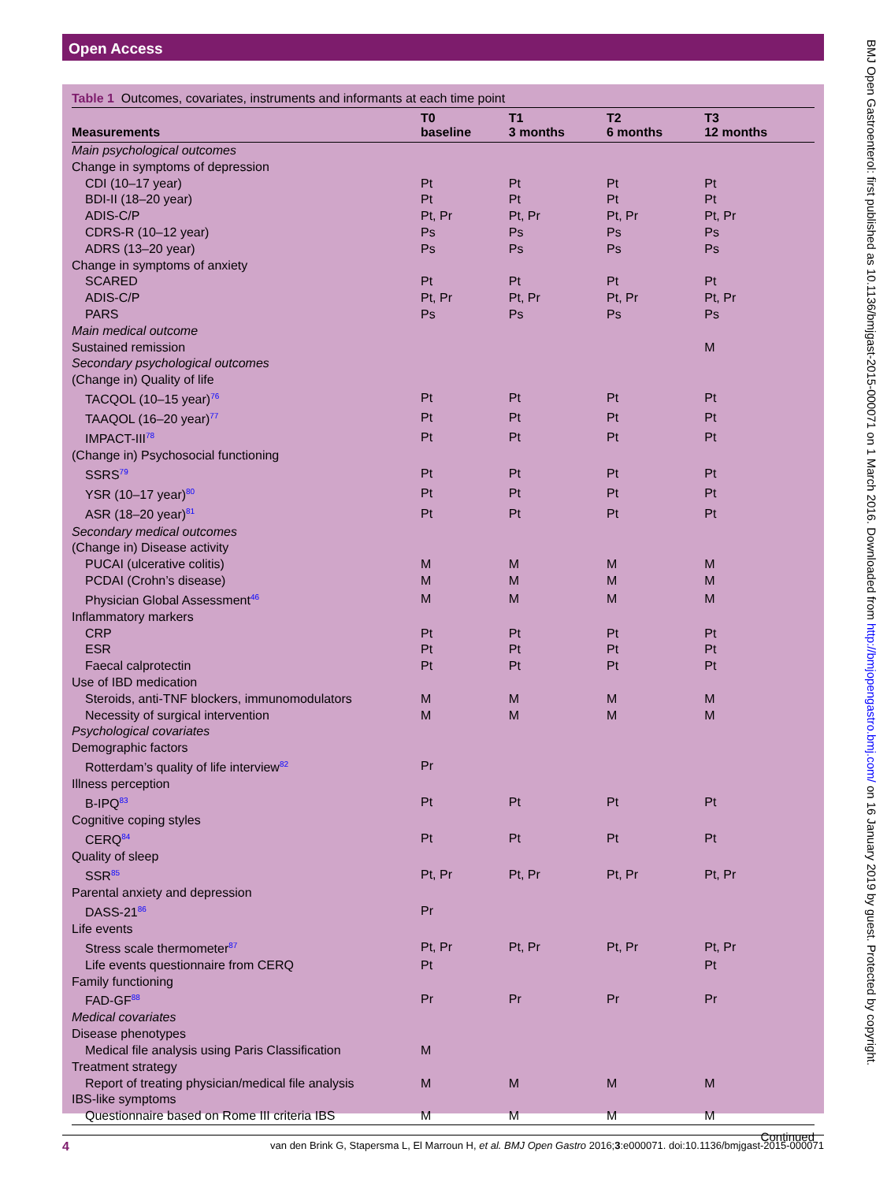Open Access
Table 1 Outcomes, covariates, instruments and informants at each time point
| Measurements | T0 baseline | T1 3 months | T2 6 months | T3 12 months |
| --- | --- | --- | --- | --- |
| Main psychological outcomes | | | | |
| Change in symptoms of depression | | | | |
| CDI (10–17 year) | Pt | Pt | Pt | Pt |
| BDI-II (18–20 year) | Pt | Pt | Pt | Pt |
| ADIS-C/P | Pt, Pr | Pt, Pr | Pt, Pr | Pt, Pr |
| CDRS-R (10–12 year) | Ps | Ps | Ps | Ps |
| ADRS (13–20 year) | Ps | Ps | Ps | Ps |
| Change in symptoms of anxiety | | | | |
| SCARED | Pt | Pt | Pt | Pt |
| ADIS-C/P | Pt, Pr | Pt, Pr | Pt, Pr | Pt, Pr |
| PARS | Ps | Ps | Ps | Ps |
| Main medical outcome | | | | |
| Sustained remission | | | | M |
| Secondary psychological outcomes | | | | |
| (Change in) Quality of life | | | | |
| TACQOL (10–15 year)<sup>76</sup> | Pt | Pt | Pt | Pt |
| TAAQOL (16–20 year)<sup>77</sup> | Pt | Pt | Pt | Pt |
| IMPACT-III<sup>78</sup> | Pt | Pt | Pt | Pt |
| (Change in) Psychosocial functioning | | | | |
| SSRS<sup>79</sup> | Pt | Pt | Pt | Pt |
| YSR (10–17 year)<sup>80</sup> | Pt | Pt | Pt | Pt |
| ASR (18–20 year)<sup>81</sup> | Pt | Pt | Pt | Pt |
| Secondary medical outcomes | | | | |
| (Change in) Disease activity | | | | |
| PUCAI (ulcerative colitis) | M | M | M | M |
| PCDAI (Crohn’s disease) | M | M | M | M |
| Physician Global Assessment<sup>46</sup> | M | M | M | M |
| Inflammatory markers | | | | |
| CRP | Pt | Pt | Pt | Pt |
| ESR | Pt | Pt | Pt | Pt |
| Faecal calprotectin | Pt | Pt | Pt | Pt |
| Use of IBD medication | | | | |
| Steroids, anti-TNF blockers, immunomodulators | M | M | M | M |
| Necessity of surgical intervention | M | M | M | M |
| Psychological covariates | | | | |
| Demographic factors | | | | |
| Rotterdam’s quality of life interview<sup>82</sup> | Pr | | | |
| Illness perception | | | | |
| B-IPQ<sup>83</sup> | Pt | Pt | Pt | Pt |
| Cognitive coping styles | | | | |
| CERQ<sup>84</sup> | Pt | Pt | Pt | Pt |
| Quality of sleep | | | | |
| SSR<sup>85</sup> | Pt, Pr | Pt, Pr | Pt, Pr | Pt, Pr |
| Parental anxiety and depression | | | | |
| DASS-21<sup>86</sup> | Pr | | | |
| Life events | | | | |
| Stress scale thermometer<sup>87</sup> | Pt, Pr | Pt, Pr | Pt, Pr | Pt, Pr |
| Life events questionnaire from CERQ | Pt | | | Pt |
| Family functioning | | | | |
| FAD-GF<sup>88</sup> | Pr | Pr | Pr | Pr |
| Medical covariates | | | | |
| Disease phenotypes | | | | |
| Medical file analysis using Paris Classification | M | | | |
| Treatment strategy | | | | |
| Report of treating physician/medical file analysis | M | M | M | M |
| IBS-like symptoms | | | | |
| Questionnaire based on Rome III criteria IBS | M | M | M | M |
Continued
BMJ Open Gastroenterol: first published as 10.1136/bmjgast-2015-000071 on 1 March 2016. Downloaded from http://bmjopengastro.bmj.com/ on 16 January 2019 by guest. Protected by copyright.
4 van den Brink G, Stapersma L, El Marroun H, et al. BMJ Open Gastro 2016;3:e000071. doi:10.1136/bmjgast-2015-000071